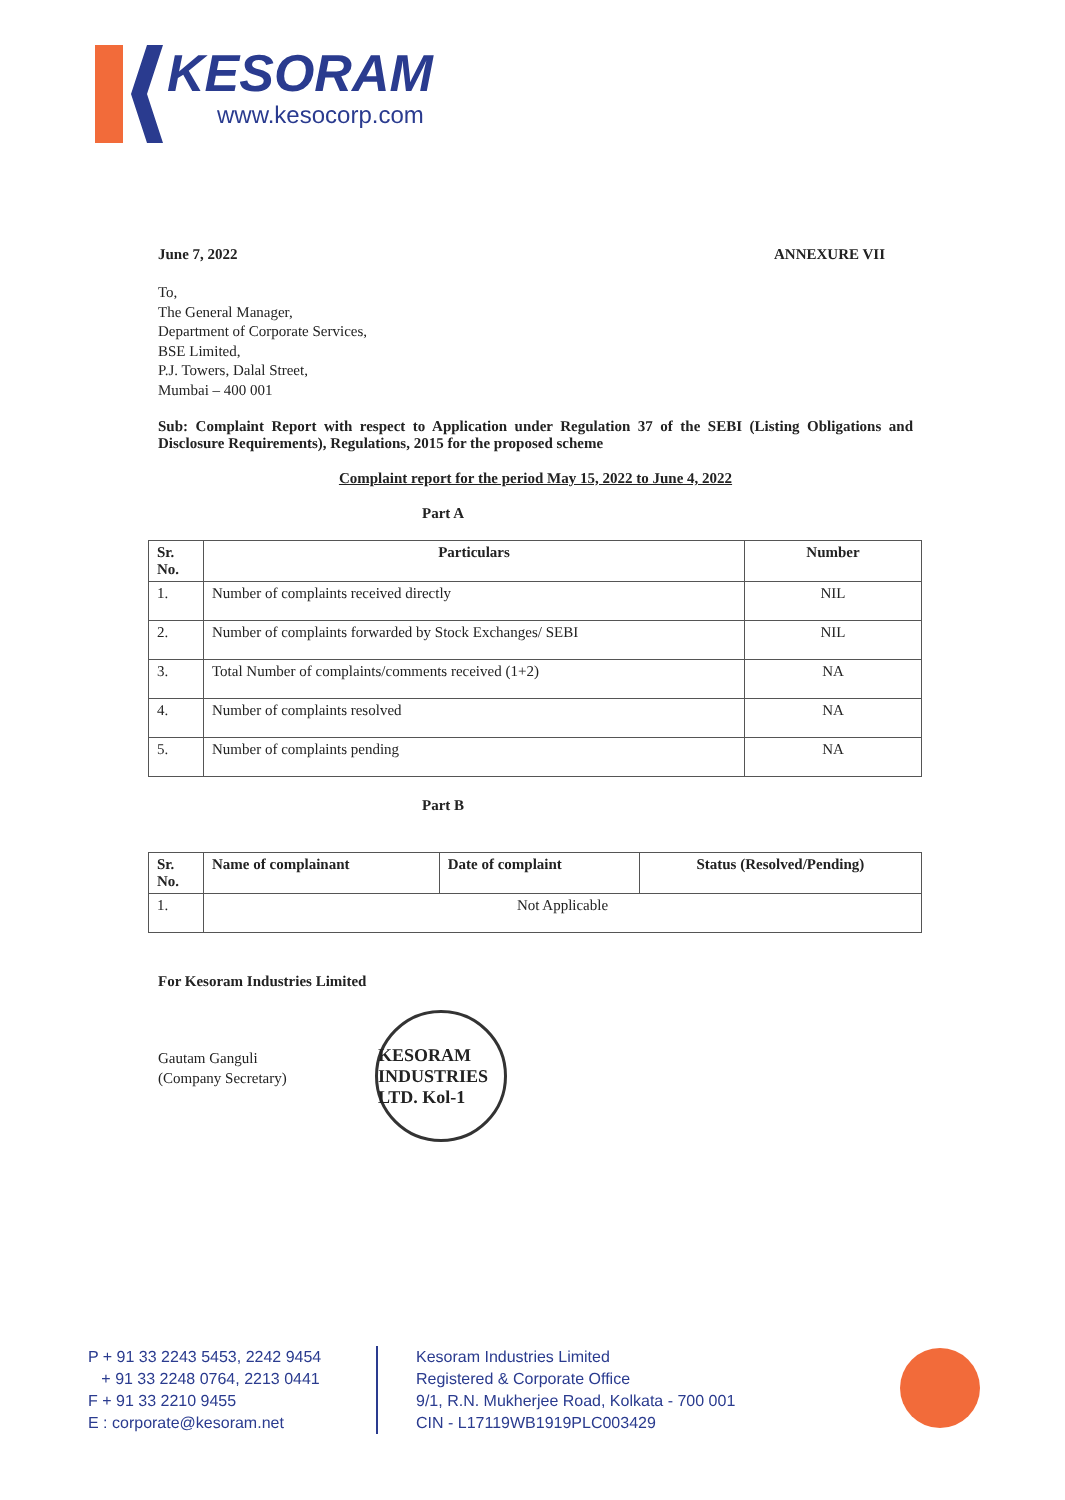KESORAM
www.kesocorp.com
June 7, 2022 ANNEXURE VII
To,
The General Manager,
Department of Corporate Services,
BSE Limited,
P.J. Towers, Dalal Street,
Mumbai – 400 001
Sub: Complaint Report with respect to Application under Regulation 37 of the SEBI (Listing Obligations and Disclosure Requirements), Regulations, 2015 for the proposed scheme
Complaint report for the period May 15, 2022 to June 4, 2022
Part A
| Sr. No. | Particulars | Number |
| --- | --- | --- |
| 1. | Number of complaints received directly | NIL |
| 2. | Number of complaints forwarded by Stock Exchanges/ SEBI | NIL |
| 3. | Total Number of complaints/comments received (1+2) | NA |
| 4. | Number of complaints resolved | NA |
| 5. | Number of complaints pending | NA |
Part B
| Sr. No. | Name of complainant | Date of complaint | Status (Resolved/Pending) |
| --- | --- | --- | --- |
| 1. | Not Applicable | | |
For Kesoram Industries Limited
Gautam Ganguli
(Company Secretary)
KESORAM INDUSTRIES LTD. Kol-1
P + 91 33 2243 5453, 2242 9454
+ 91 33 2248 0764, 2213 0441
F + 91 33 2210 9455
E : corporate@kesoram.net
Kesoram Industries Limited
Registered & Corporate Office
9/1, R.N. Mukherjee Road, Kolkata - 700 001
CIN - L17119WB1919PLC003429